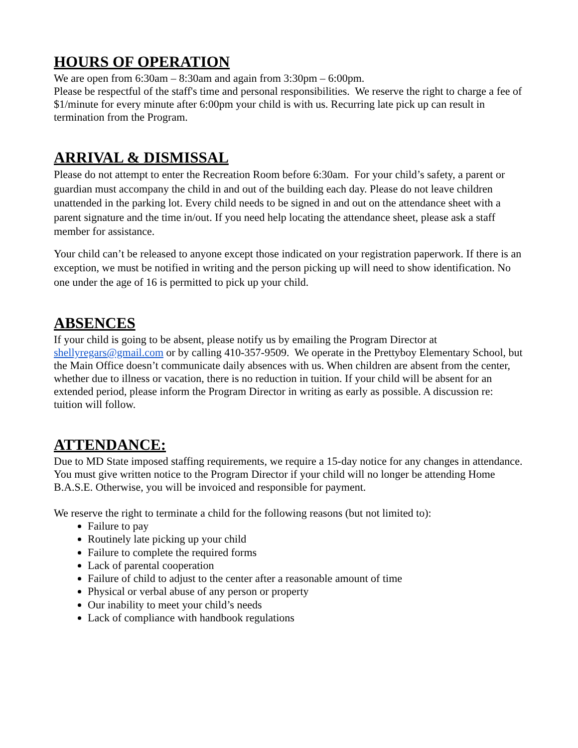HOURS OF OPERATION
We are open from 6:30am – 8:30am and again from 3:30pm – 6:00pm.
Please be respectful of the staff's time and personal responsibilities. We reserve the right to charge a fee of $1/minute for every minute after 6:00pm your child is with us. Recurring late pick up can result in termination from the Program.
ARRIVAL & DISMISSAL
Please do not attempt to enter the Recreation Room before 6:30am. For your child’s safety, a parent or guardian must accompany the child in and out of the building each day. Please do not leave children unattended in the parking lot. Every child needs to be signed in and out on the attendance sheet with a parent signature and the time in/out. If you need help locating the attendance sheet, please ask a staff member for assistance.
Your child can’t be released to anyone except those indicated on your registration paperwork. If there is an exception, we must be notified in writing and the person picking up will need to show identification. No one under the age of 16 is permitted to pick up your child.
ABSENCES
If your child is going to be absent, please notify us by emailing the Program Director at shellyregars@gmail.com or by calling 410-357-9509. We operate in the Prettyboy Elementary School, but the Main Office doesn’t communicate daily absences with us. When children are absent from the center, whether due to illness or vacation, there is no reduction in tuition. If your child will be absent for an extended period, please inform the Program Director in writing as early as possible. A discussion re: tuition will follow.
ATTENDANCE:
Due to MD State imposed staffing requirements, we require a 15-day notice for any changes in attendance. You must give written notice to the Program Director if your child will no longer be attending Home B.A.S.E. Otherwise, you will be invoiced and responsible for payment.
We reserve the right to terminate a child for the following reasons (but not limited to):
Failure to pay
Routinely late picking up your child
Failure to complete the required forms
Lack of parental cooperation
Failure of child to adjust to the center after a reasonable amount of time
Physical or verbal abuse of any person or property
Our inability to meet your child’s needs
Lack of compliance with handbook regulations